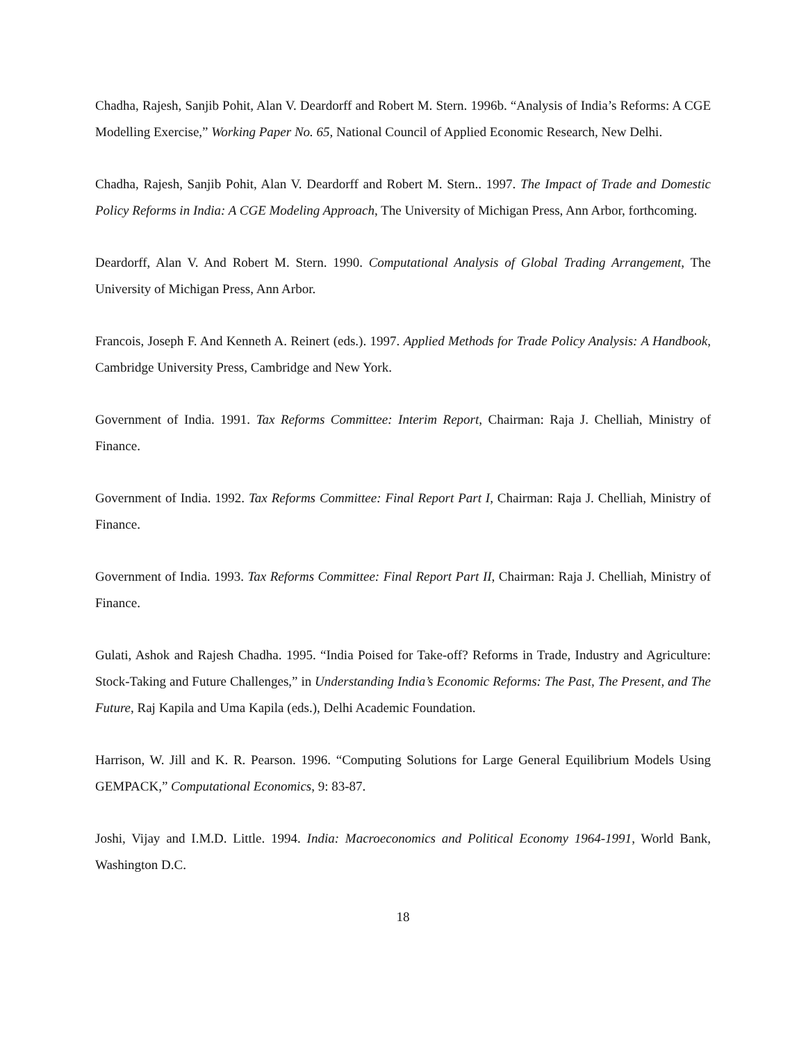Chadha, Rajesh, Sanjib Pohit, Alan V. Deardorff and Robert M. Stern. 1996b. “Analysis of India’s Reforms: A CGE Modelling Exercise,” Working Paper No. 65, National Council of Applied Economic Research, New Delhi.
Chadha, Rajesh, Sanjib Pohit, Alan V. Deardorff and Robert M. Stern.. 1997. The Impact of Trade and Domestic Policy Reforms in India: A CGE Modeling Approach, The University of Michigan Press, Ann Arbor, forthcoming.
Deardorff, Alan V. And Robert M. Stern. 1990. Computational Analysis of Global Trading Arrangement, The University of Michigan Press, Ann Arbor.
Francois, Joseph F. And Kenneth A. Reinert (eds.). 1997. Applied Methods for Trade Policy Analysis: A Handbook, Cambridge University Press, Cambridge and New York.
Government of India. 1991. Tax Reforms Committee: Interim Report, Chairman: Raja J. Chelliah, Ministry of Finance.
Government of India. 1992. Tax Reforms Committee: Final Report Part I, Chairman: Raja J. Chelliah, Ministry of Finance.
Government of India. 1993. Tax Reforms Committee: Final Report Part II, Chairman: Raja J. Chelliah, Ministry of Finance.
Gulati, Ashok and Rajesh Chadha. 1995. “India Poised for Take-off? Reforms in Trade, Industry and Agriculture: Stock-Taking and Future Challenges,” in Understanding India’s Economic Reforms: The Past, The Present, and The Future, Raj Kapila and Uma Kapila (eds.), Delhi Academic Foundation.
Harrison, W. Jill and K. R. Pearson. 1996. “Computing Solutions for Large General Equilibrium Models Using GEMPACK,” Computational Economics, 9: 83-87.
Joshi, Vijay and I.M.D. Little. 1994. India: Macroeconomics and Political Economy 1964-1991, World Bank, Washington D.C.
18